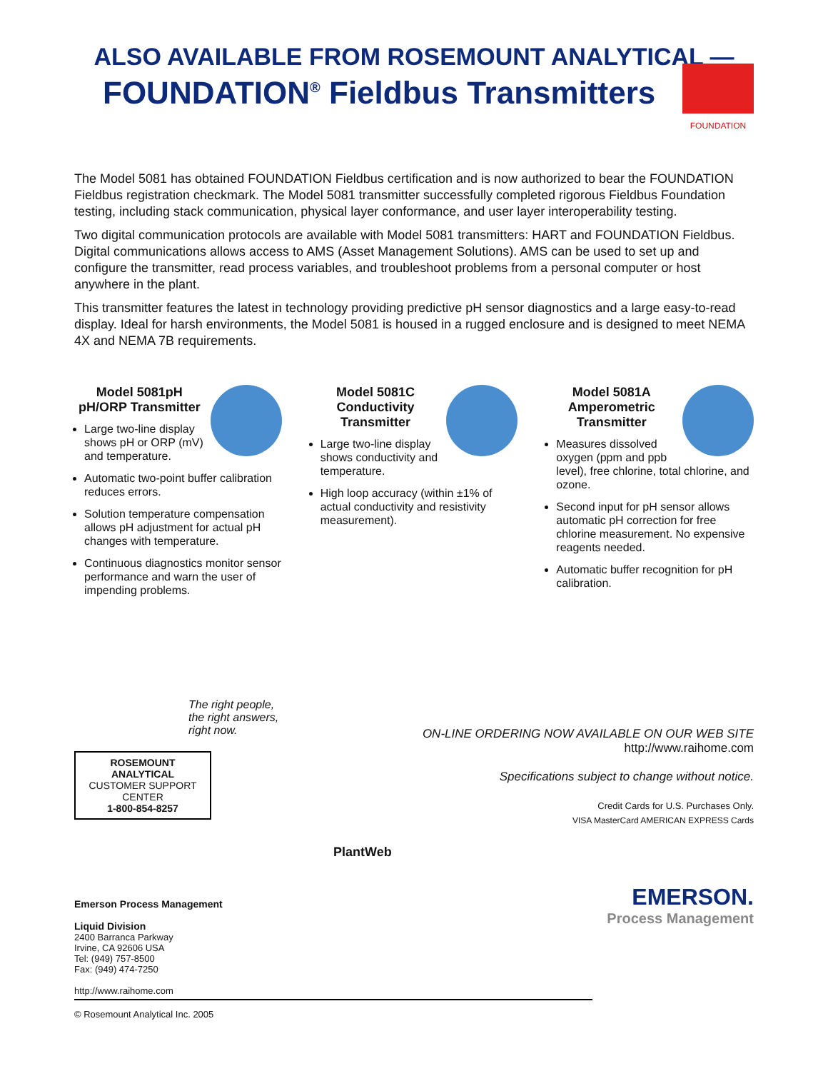ALSO AVAILABLE FROM ROSEMOUNT ANALYTICAL —
FOUNDATION<sup>®</sup> Fieldbus Transmitters
FOUNDATION
The Model 5081 has obtained FOUNDATION Fieldbus certification and is now authorized to bear the FOUNDATION Fieldbus registration checkmark. The Model 5081 transmitter successfully completed rigorous Fieldbus Foundation testing, including stack communication, physical layer conformance, and user layer interoperability testing.
Two digital communication protocols are available with Model 5081 transmitters: HART and FOUNDATION Fieldbus. Digital communications allows access to AMS (Asset Management Solutions). AMS can be used to set up and configure the transmitter, read process variables, and troubleshoot problems from a personal computer or host anywhere in the plant.
This transmitter features the latest in technology providing predictive pH sensor diagnostics and a large easy-to-read display. Ideal for harsh environments, the Model 5081 is housed in a rugged enclosure and is designed to meet NEMA 4X and NEMA 7B requirements.
Model 5081pH
pH/ORP Transmitter
Large two-line display shows pH or ORP (mV) and temperature.
Automatic two-point buffer calibration reduces errors.
Solution temperature compensation allows pH adjustment for actual pH changes with temperature.
Continuous diagnostics monitor sensor performance and warn the user of impending problems.
Model 5081C
Conductivity
Transmitter
Large two-line display shows conductivity and temperature.
High loop accuracy (within ±1% of actual conductivity and resistivity measurement).
Model 5081A
Amperometric
Transmitter
Measures dissolved oxygen (ppm and ppb level), free chlorine, total chlorine, and ozone.
Second input for pH sensor allows automatic pH correction for free chlorine measurement. No expensive reagents needed.
Automatic buffer recognition for pH calibration.
The right people,
the right answers,
right now.
ROSEMOUNT ANALYTICAL
CUSTOMER SUPPORT CENTER
1-800-854-8257
Emerson Process Management
Liquid Division
2400 Barranca Parkway
Irvine, CA 92606 USA
Tel: (949) 757-8500
Fax: (949) 474-7250
http://www.raihome.com
© Rosemount Analytical Inc. 2005
PlantWeb
ON-LINE ORDERING NOW AVAILABLE ON OUR WEB SITE
http://www.raihome.com
Specifications subject to change without notice.
Credit Cards for U.S. Purchases Only.
VISA MasterCard AMERICAN EXPRESS Cards
EMERSON.
Process Management